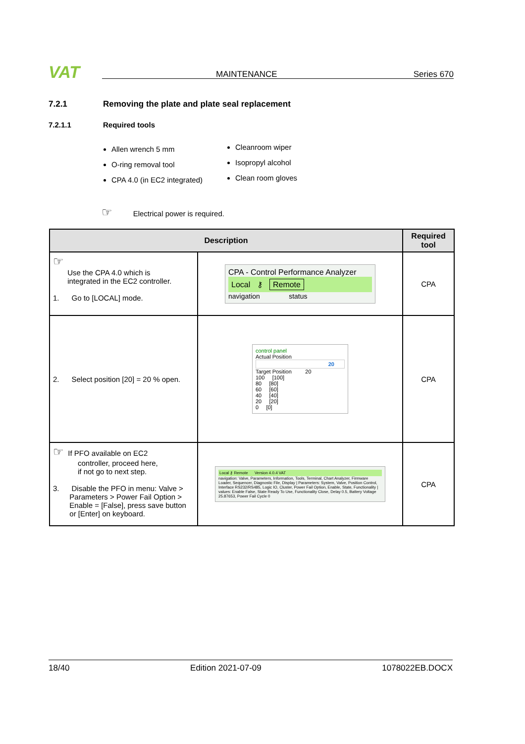VAT MAINTENANCE Series 670
7.2.1 Removing the plate and plate seal replacement
7.2.1.1 Required tools
Allen wrench 5 mm
O-ring removal tool
CPA 4.0 (in EC2 integrated)
Cleanroom wiper
Isopropyl alcohol
Clean room gloves
☞ Electrical power is required.
| Description | | Required tool |
| --- | --- | --- |
| ☞ Use the CPA 4.0 which is integrated in the EC2 controller. 1. Go to [LOCAL] mode. | CPA - Control Performance Analyzer Local ⚷ Remote navigation status | CPA |
| 2. Select position [20] = 20 % open. | control panel Actual Position 20 Target Position 20 100 [100] 80 [80] 60 [60] 40 [40] 20 [20] 0 [0] | CPA |
| ☞ If PFO available on EC2 controller, proceed here, if not go to next step. 3. Disable the PFO in menu: Valve > Parameters > Power Fail Option > Enable = [False], press save button or [Enter] on keyboard. | Local ⚷ Remote Version 4.0.4 VAT navigation: Valve, Parameters, Information, Tools, Terminal, Chart Analyzer, Firmware Loader, Sequencer, Diagnostic File, Display / Parameters: System, Valve, Position Control, Interface RS232/RS485, Logic IO, Cluster, Power Fail Option, Enable, State, Functionality / values: Enable False, State Ready To Use, Functionality Close, Delay 0.5, Battery Voltage 25.87653, Power Fail Cycle 0 | CPA |
18/40 Edition 2021-07-09 1078022EB.DOCX